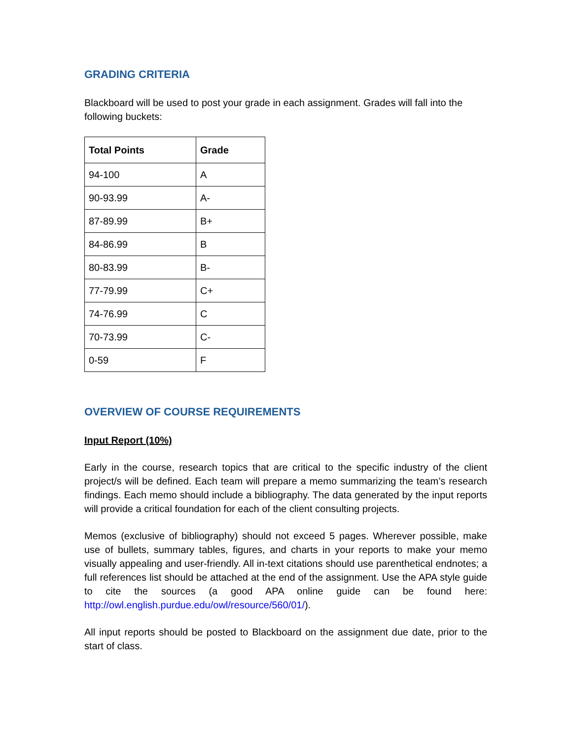GRADING CRITERIA
Blackboard will be used to post your grade in each assignment. Grades will fall into the following buckets:
| Total Points | Grade |
| --- | --- |
| 94-100 | A |
| 90-93.99 | A- |
| 87-89.99 | B+ |
| 84-86.99 | B |
| 80-83.99 | B- |
| 77-79.99 | C+ |
| 74-76.99 | C |
| 70-73.99 | C- |
| 0-59 | F |
OVERVIEW OF COURSE REQUIREMENTS
Input Report (10%)
Early in the course, research topics that are critical to the specific industry of the client project/s will be defined. Each team will prepare a memo summarizing the team’s research findings. Each memo should include a bibliography. The data generated by the input reports will provide a critical foundation for each of the client consulting projects.
Memos (exclusive of bibliography) should not exceed 5 pages. Wherever possible, make use of bullets, summary tables, figures, and charts in your reports to make your memo visually appealing and user-friendly. All in-text citations should use parenthetical endnotes; a full references list should be attached at the end of the assignment. Use the APA style guide to cite the sources (a good APA online guide can be found here: http://owl.english.purdue.edu/owl/resource/560/01/).
All input reports should be posted to Blackboard on the assignment due date, prior to the start of class.